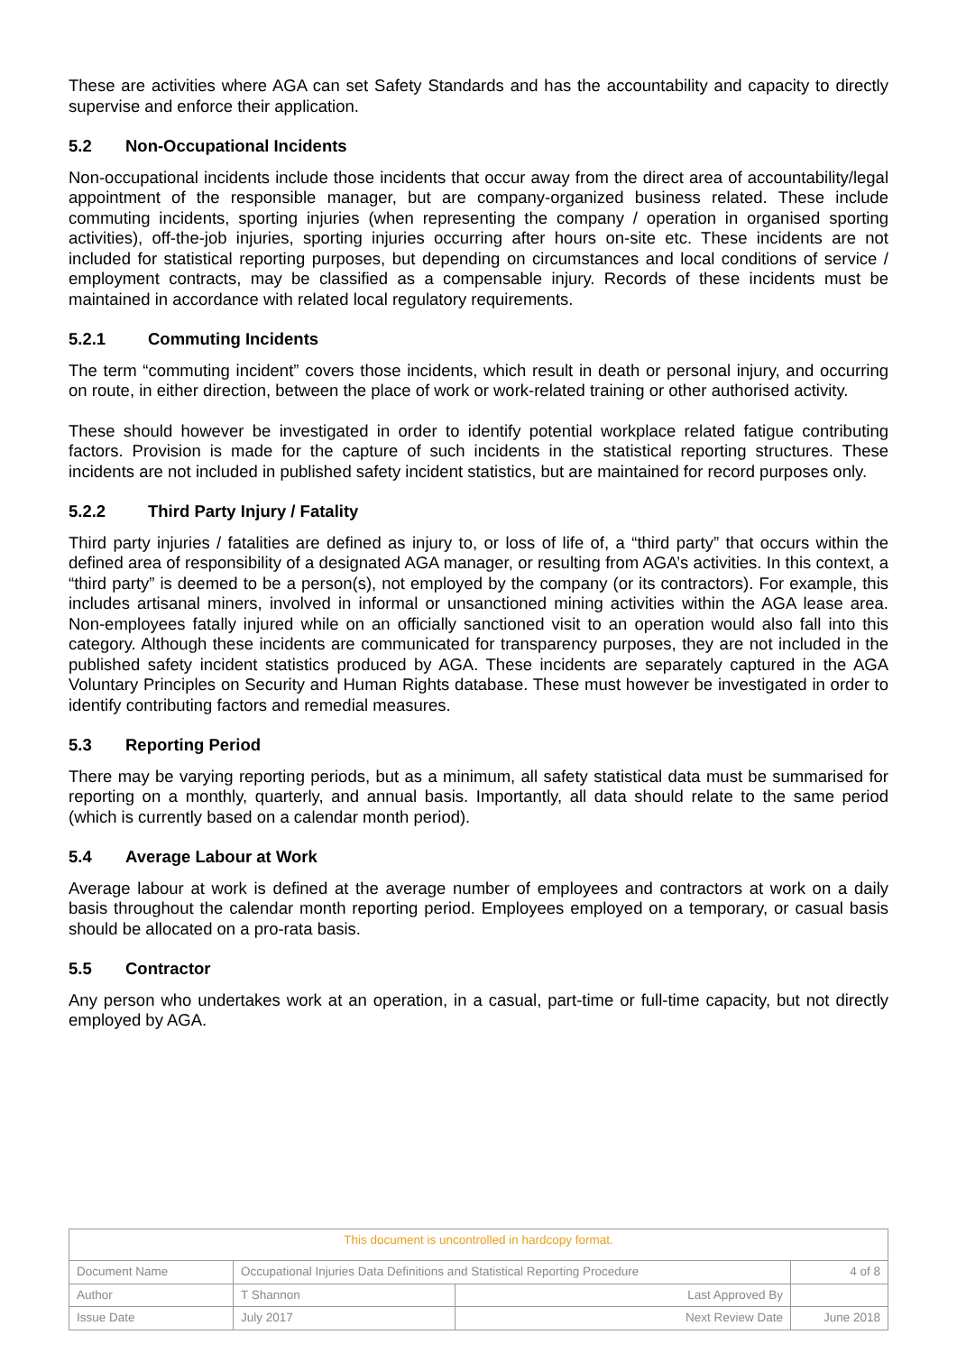These are activities where AGA can set Safety Standards and has the accountability and capacity to directly supervise and enforce their application.
5.2 Non-Occupational Incidents
Non-occupational incidents include those incidents that occur away from the direct area of accountability/legal appointment of the responsible manager, but are company-organized business related. These include commuting incidents, sporting injuries (when representing the company / operation in organised sporting activities), off-the-job injuries, sporting injuries occurring after hours on-site etc. These incidents are not included for statistical reporting purposes, but depending on circumstances and local conditions of service / employment contracts, may be classified as a compensable injury. Records of these incidents must be maintained in accordance with related local regulatory requirements.
5.2.1 Commuting Incidents
The term “commuting incident” covers those incidents, which result in death or personal injury, and occurring on route, in either direction, between the place of work or work-related training or other authorised activity.
These should however be investigated in order to identify potential workplace related fatigue contributing factors. Provision is made for the capture of such incidents in the statistical reporting structures. These incidents are not included in published safety incident statistics, but are maintained for record purposes only.
5.2.2 Third Party Injury / Fatality
Third party injuries / fatalities are defined as injury to, or loss of life of, a “third party” that occurs within the defined area of responsibility of a designated AGA manager, or resulting from AGA’s activities. In this context, a “third party” is deemed to be a person(s), not employed by the company (or its contractors). For example, this includes artisanal miners, involved in informal or unsanctioned mining activities within the AGA lease area. Non-employees fatally injured while on an officially sanctioned visit to an operation would also fall into this category. Although these incidents are communicated for transparency purposes, they are not included in the published safety incident statistics produced by AGA. These incidents are separately captured in the AGA Voluntary Principles on Security and Human Rights database. These must however be investigated in order to identify contributing factors and remedial measures.
5.3 Reporting Period
There may be varying reporting periods, but as a minimum, all safety statistical data must be summarised for reporting on a monthly, quarterly, and annual basis. Importantly, all data should relate to the same period (which is currently based on a calendar month period).
5.4 Average Labour at Work
Average labour at work is defined at the average number of employees and contractors at work on a daily basis throughout the calendar month reporting period. Employees employed on a temporary, or casual basis should be allocated on a pro-rata basis.
5.5 Contractor
Any person who undertakes work at an operation, in a casual, part-time or full-time capacity, but not directly employed by AGA.
| This document is uncontrolled in hardcopy format. | | | |
| Document Name | Occupational Injuries Data Definitions and Statistical Reporting Procedure | | 4 of 8 |
| Author | T Shannon | Last Approved By | |
| Issue Date | July 2017 | Next Review Date | June 2018 |